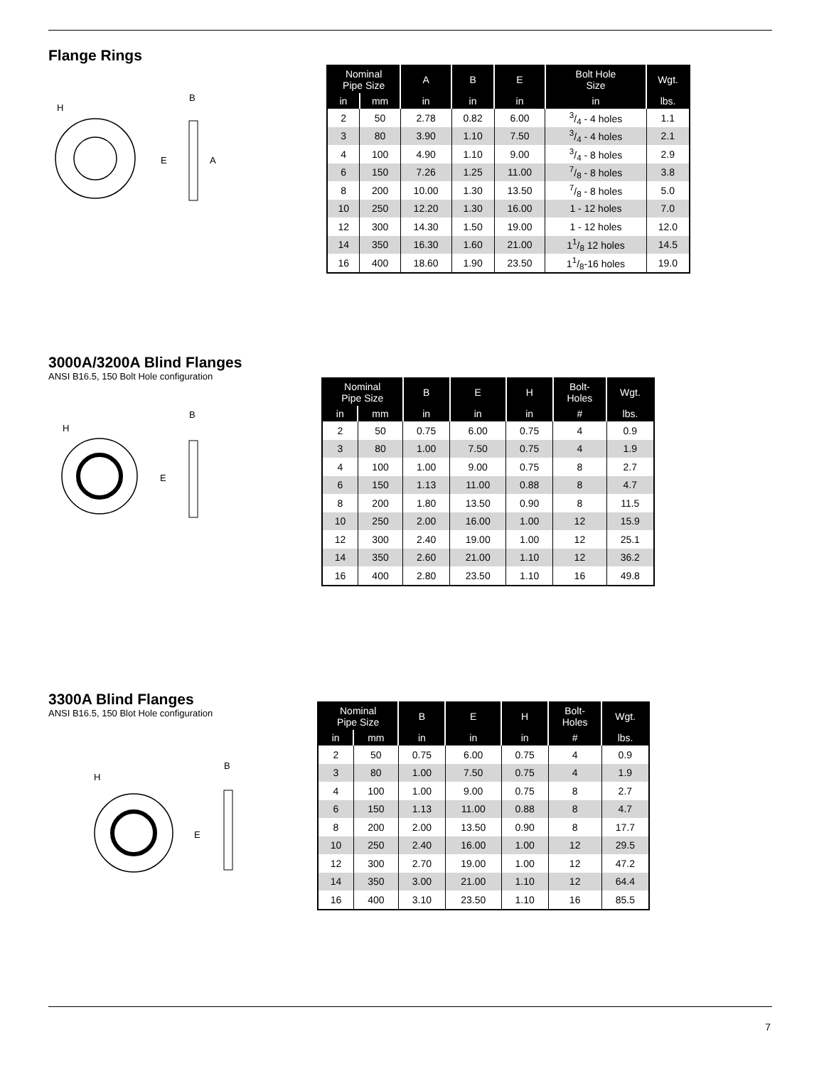Flange Rings
H
E
A
B
| Nominal Pipe Size | | A | B | E | Bolt Hole Size | Wgt. |
| --- | --- | --- | --- | --- | --- | --- |
| in | mm | in | in | in | in | lbs. |
| 2 | 50 | 2.78 | 0.82 | 6.00 | 3/4 - 4 holes | 1.1 |
| 3 | 80 | 3.90 | 1.10 | 7.50 | 3/4 - 4 holes | 2.1 |
| 4 | 100 | 4.90 | 1.10 | 9.00 | 3/4 - 8 holes | 2.9 |
| 6 | 150 | 7.26 | 1.25 | 11.00 | 7/8 - 8 holes | 3.8 |
| 8 | 200 | 10.00 | 1.30 | 13.50 | 7/8 - 8 holes | 5.0 |
| 10 | 250 | 12.20 | 1.30 | 16.00 | 1 - 12 holes | 7.0 |
| 12 | 300 | 14.30 | 1.50 | 19.00 | 1 - 12 holes | 12.0 |
| 14 | 350 | 16.30 | 1.60 | 21.00 | 11/8 12 holes | 14.5 |
| 16 | 400 | 18.60 | 1.90 | 23.50 | 11/8-16 holes | 19.0 |
3000A/3200A Blind Flanges
ANSI B16.5, 150 Bolt Hole configuration
H
E
B
| Nominal Pipe Size | | B | E | H | Bolt- Holes | Wgt. |
| --- | --- | --- | --- | --- | --- | --- |
| in | mm | in | in | in | # | lbs. |
| 2 | 50 | 0.75 | 6.00 | 0.75 | 4 | 0.9 |
| 3 | 80 | 1.00 | 7.50 | 0.75 | 4 | 1.9 |
| 4 | 100 | 1.00 | 9.00 | 0.75 | 8 | 2.7 |
| 6 | 150 | 1.13 | 11.00 | 0.88 | 8 | 4.7 |
| 8 | 200 | 1.80 | 13.50 | 0.90 | 8 | 11.5 |
| 10 | 250 | 2.00 | 16.00 | 1.00 | 12 | 15.9 |
| 12 | 300 | 2.40 | 19.00 | 1.00 | 12 | 25.1 |
| 14 | 350 | 2.60 | 21.00 | 1.10 | 12 | 36.2 |
| 16 | 400 | 2.80 | 23.50 | 1.10 | 16 | 49.8 |
3300A Blind Flanges
ANSI B16.5, 150 Blot Hole configuration
H
E
B
| Nominal Pipe Size | | B | E | H | Bolt- Holes | Wgt. |
| --- | --- | --- | --- | --- | --- | --- |
| in | mm | in | in | in | # | lbs. |
| 2 | 50 | 0.75 | 6.00 | 0.75 | 4 | 0.9 |
| 3 | 80 | 1.00 | 7.50 | 0.75 | 4 | 1.9 |
| 4 | 100 | 1.00 | 9.00 | 0.75 | 8 | 2.7 |
| 6 | 150 | 1.13 | 11.00 | 0.88 | 8 | 4.7 |
| 8 | 200 | 2.00 | 13.50 | 0.90 | 8 | 17.7 |
| 10 | 250 | 2.40 | 16.00 | 1.00 | 12 | 29.5 |
| 12 | 300 | 2.70 | 19.00 | 1.00 | 12 | 47.2 |
| 14 | 350 | 3.00 | 21.00 | 1.10 | 12 | 64.4 |
| 16 | 400 | 3.10 | 23.50 | 1.10 | 16 | 85.5 |
7